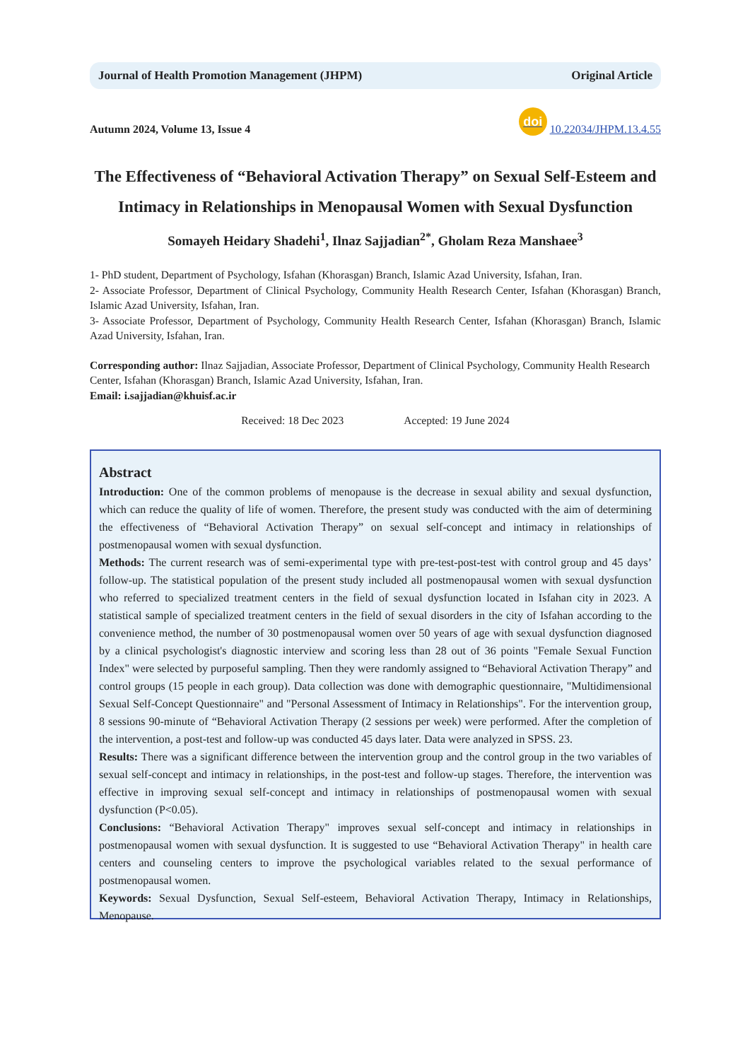Journal of Health Promotion Management (JHPM) Original Article
Autumn 2024, Volume 13, Issue 4 doi 10.22034/JHPM.13.4.55
The Effectiveness of “Behavioral Activation Therapy” on Sexual Self-Esteem and Intimacy in Relationships in Menopausal Women with Sexual Dysfunction
Somayeh Heidary Shadehi<sup>1</sup>, Ilnaz Sajjadian<sup>2*</sup>, Gholam Reza Manshaee<sup>3</sup>
1- PhD student, Department of Psychology, Isfahan (Khorasgan) Branch, Islamic Azad University, Isfahan, Iran.
2- Associate Professor, Department of Clinical Psychology, Community Health Research Center, Isfahan (Khorasgan) Branch, Islamic Azad University, Isfahan, Iran.
3- Associate Professor, Department of Psychology, Community Health Research Center, Isfahan (Khorasgan) Branch, Islamic Azad University, Isfahan, Iran.
Corresponding author: Ilnaz Sajjadian, Associate Professor, Department of Clinical Psychology, Community Health Research Center, Isfahan (Khorasgan) Branch, Islamic Azad University, Isfahan, Iran.
Email: i.sajjadian@khuisf.ac.ir
Received: 18 Dec 2023 Accepted: 19 June 2024
Abstract
Introduction: One of the common problems of menopause is the decrease in sexual ability and sexual dysfunction, which can reduce the quality of life of women. Therefore, the present study was conducted with the aim of determining the effectiveness of “Behavioral Activation Therapy” on sexual self-concept and intimacy in relationships of postmenopausal women with sexual dysfunction.
Methods: The current research was of semi-experimental type with pre-test-post-test with control group and 45 days’ follow-up. The statistical population of the present study included all postmenopausal women with sexual dysfunction who referred to specialized treatment centers in the field of sexual dysfunction located in Isfahan city in 2023. A statistical sample of specialized treatment centers in the field of sexual disorders in the city of Isfahan according to the convenience method, the number of 30 postmenopausal women over 50 years of age with sexual dysfunction diagnosed by a clinical psychologist's diagnostic interview and scoring less than 28 out of 36 points "Female Sexual Function Index" were selected by purposeful sampling. Then they were randomly assigned to “Behavioral Activation Therapy” and control groups (15 people in each group). Data collection was done with demographic questionnaire, "Multidimensional Sexual Self-Concept Questionnaire" and "Personal Assessment of Intimacy in Relationships". For the intervention group, 8 sessions 90-minute of “Behavioral Activation Therapy (2 sessions per week) were performed. After the completion of the intervention, a post-test and follow-up was conducted 45 days later. Data were analyzed in SPSS. 23.
Results: There was a significant difference between the intervention group and the control group in the two variables of sexual self-concept and intimacy in relationships, in the post-test and follow-up stages. Therefore, the intervention was effective in improving sexual self-concept and intimacy in relationships of postmenopausal women with sexual dysfunction (P<0.05).
Conclusions: “Behavioral Activation Therapy" improves sexual self-concept and intimacy in relationships in postmenopausal women with sexual dysfunction. It is suggested to use “Behavioral Activation Therapy" in health care centers and counseling centers to improve the psychological variables related to the sexual performance of postmenopausal women.
Keywords: Sexual Dysfunction, Sexual Self-esteem, Behavioral Activation Therapy, Intimacy in Relationships, Menopause.